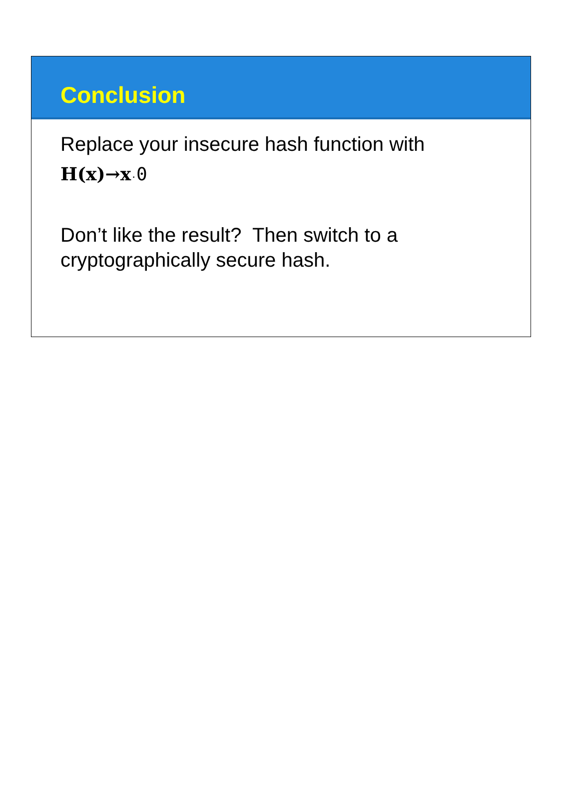Conclusion
Replace your insecure hash function with
H(x)→x·0
Don’t like the result? Then switch to a cryptographically secure hash.